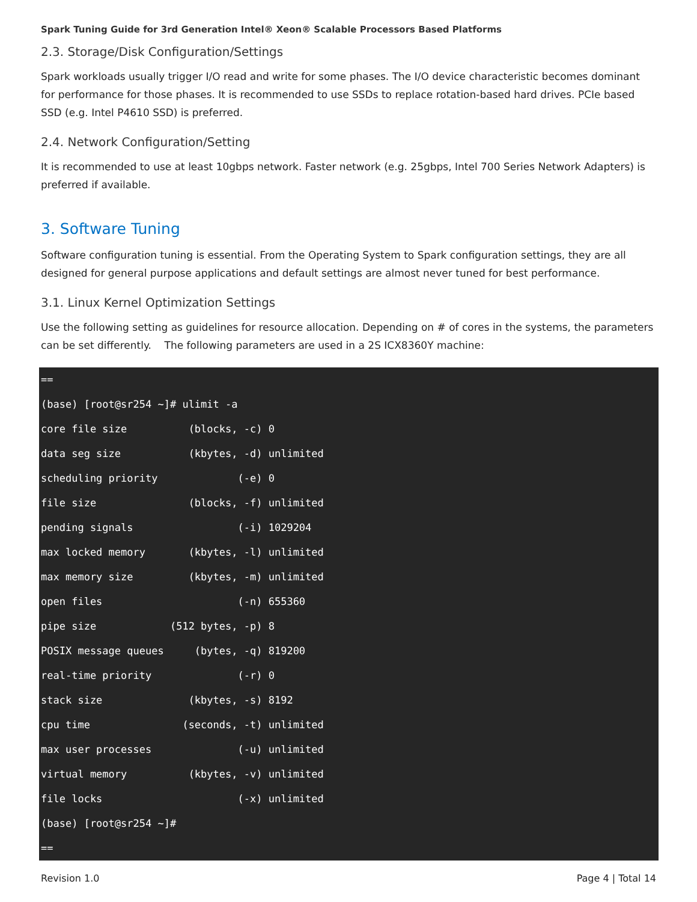Spark Tuning Guide for 3rd Generation Intel® Xeon® Scalable Processors Based Platforms
2.3. Storage/Disk Configuration/Settings
Spark workloads usually trigger I/O read and write for some phases. The I/O device characteristic becomes dominant for performance for those phases. It is recommended to use SSDs to replace rotation-based hard drives. PCIe based SSD (e.g. Intel P4610 SSD) is preferred.
2.4. Network Configuration/Setting
It is recommended to use at least 10gbps network. Faster network (e.g. 25gbps, Intel 700 Series Network Adapters) is preferred if available.
3. Software Tuning
Software configuration tuning is essential. From the Operating System to Spark configuration settings, they are all designed for general purpose applications and default settings are almost never tuned for best performance.
3.1. Linux Kernel Optimization Settings
Use the following setting as guidelines for resource allocation. Depending on # of cores in the systems, the parameters can be set differently. The following parameters are used in a 2S ICX8360Y machine:
==
(base) [root@sr254 ~]# ulimit -a
core file size          (blocks, -c) 0
data seg size           (kbytes, -d) unlimited
scheduling priority             (-e) 0
file size               (blocks, -f) unlimited
pending signals                 (-i) 1029204
max locked memory       (kbytes, -l) unlimited
max memory size         (kbytes, -m) unlimited
open files                      (-n) 655360
pipe size            (512 bytes, -p) 8
POSIX message queues     (bytes, -q) 819200
real-time priority              (-r) 0
stack size              (kbytes, -s) 8192
cpu time               (seconds, -t) unlimited
max user processes              (-u) unlimited
virtual memory          (kbytes, -v) unlimited
file locks                      (-x) unlimited
(base) [root@sr254 ~]#
==
Revision 1.0 Page 4 | Total 14